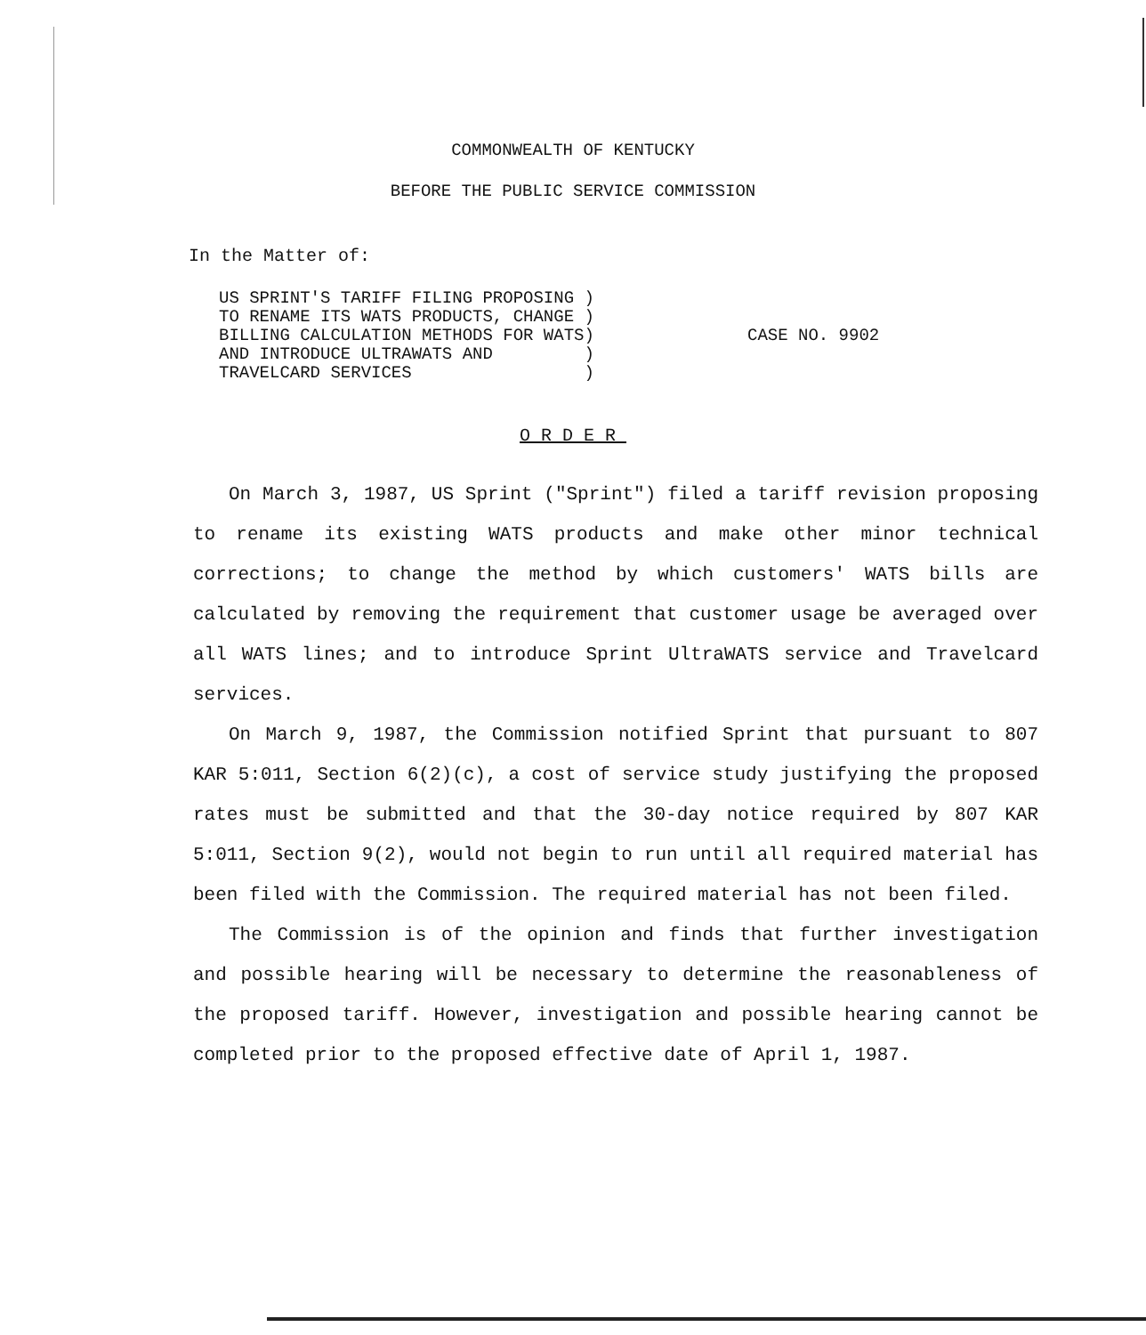COMMONWEALTH OF KENTUCKY
BEFORE THE PUBLIC SERVICE COMMISSION
In the Matter of:
US SPRINT'S TARIFF FILING PROPOSING ) TO RENAME ITS WATS PRODUCTS, CHANGE ) BILLING CALCULATION METHODS FOR WATS) AND INTRODUCE ULTRAWATS AND ) TRAVELCARD SERVICES )
CASE NO. 9902
ORDER
On March 3, 1987, US Sprint ("Sprint") filed a tariff revision proposing to rename its existing WATS products and make other minor technical corrections; to change the method by which customers' WATS bills are calculated by removing the requirement that customer usage be averaged over all WATS lines; and to introduce Sprint UltraWATS service and Travelcard services.
On March 9, 1987, the Commission notified Sprint that pursuant to 807 KAR 5:011, Section 6(2)(c), a cost of service study justifying the proposed rates must be submitted and that the 30-day notice required by 807 KAR 5:011, Section 9(2), would not begin to run until all required material has been filed with the Commission. The required material has not been filed.
The Commission is of the opinion and finds that further investigation and possible hearing will be necessary to determine the reasonableness of the proposed tariff. However, investigation and possible hearing cannot be completed prior to the proposed effective date of April 1, 1987.